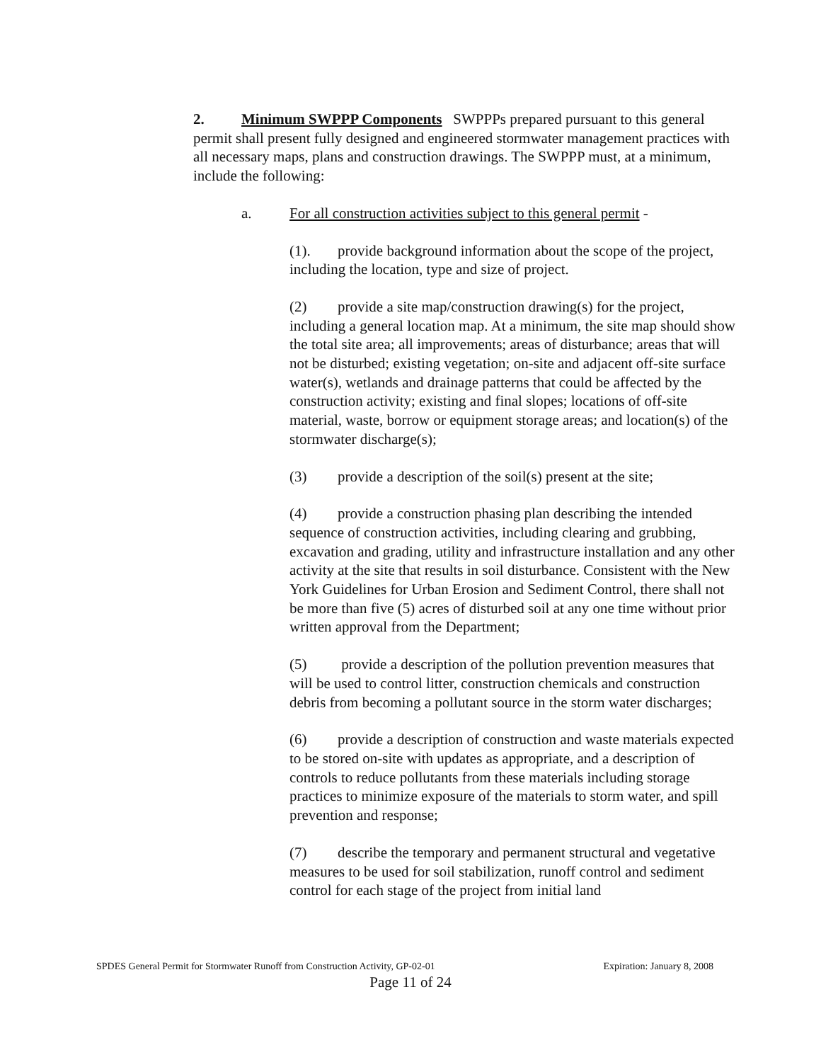2. Minimum SWPPP Components SWPPPs prepared pursuant to this general permit shall present fully designed and engineered stormwater management practices with all necessary maps, plans and construction drawings. The SWPPP must, at a minimum, include the following:
a. For all construction activities subject to this general permit -
(1). provide background information about the scope of the project, including the location, type and size of project.
(2) provide a site map/construction drawing(s) for the project, including a general location map. At a minimum, the site map should show the total site area; all improvements; areas of disturbance; areas that will not be disturbed; existing vegetation; on-site and adjacent off-site surface water(s), wetlands and drainage patterns that could be affected by the construction activity; existing and final slopes; locations of off-site material, waste, borrow or equipment storage areas; and location(s) of the stormwater discharge(s);
(3) provide a description of the soil(s) present at the site;
(4) provide a construction phasing plan describing the intended sequence of construction activities, including clearing and grubbing, excavation and grading, utility and infrastructure installation and any other activity at the site that results in soil disturbance. Consistent with the New York Guidelines for Urban Erosion and Sediment Control, there shall not be more than five (5) acres of disturbed soil at any one time without prior written approval from the Department;
(5) provide a description of the pollution prevention measures that will be used to control litter, construction chemicals and construction debris from becoming a pollutant source in the storm water discharges;
(6) provide a description of construction and waste materials expected to be stored on-site with updates as appropriate, and a description of controls to reduce pollutants from these materials including storage practices to minimize exposure of the materials to storm water, and spill prevention and response;
(7) describe the temporary and permanent structural and vegetative measures to be used for soil stabilization, runoff control and sediment control for each stage of the project from initial land
SPDES General Permit for Stormwater Runoff from Construction Activity, GP-02-01 Expiration: January 8, 2008
Page 11 of 24